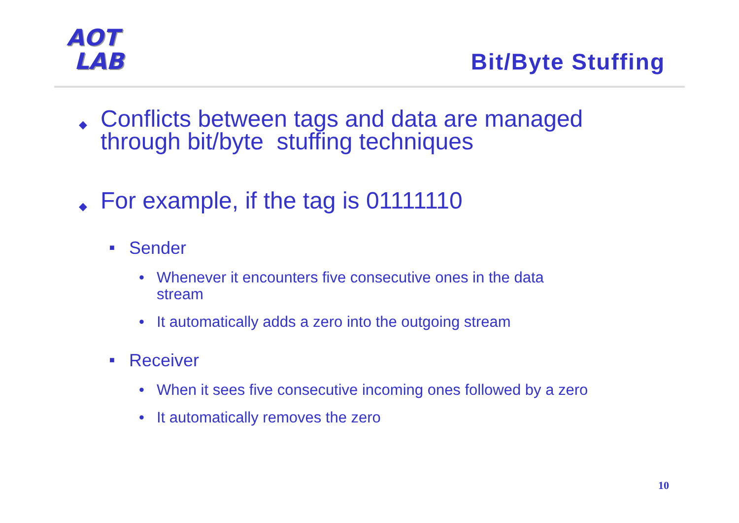AOT
LAB
Bit/Byte Stuffing
◆ Conflicts between tags and data are managed
through bit/byte stuffing techniques
◆ For example, if the tag is 01111110
■ Sender
• Whenever it encounters five consecutive ones in the data
stream
• It automatically adds a zero into the outgoing stream
■ Receiver
• When it sees five consecutive incoming ones followed by a zero
• It automatically removes the zero
10